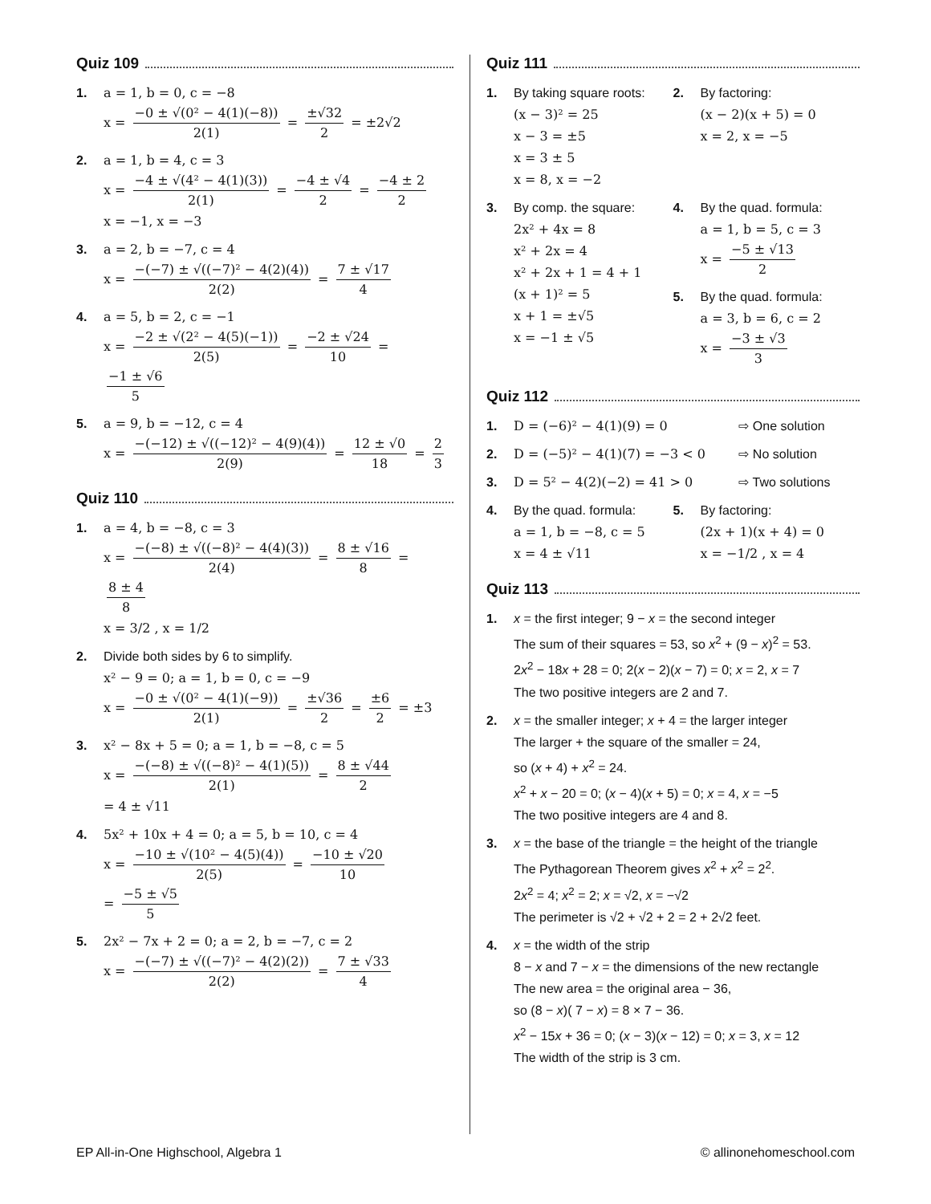Quiz 109
1. a = 1, b = 0, c = −8
x = −0 ± √(0² − 4(1)(−8)) 2(1) = ±√32 2 = ±2√2
2. a = 1, b = 4, c = 3
x = −4 ± √(4² − 4(1)(3)) 2(1) = −4 ± √4 2 = −4 ± 2 2
x = −1, x = −3
3. a = 2, b = −7, c = 4
x = −(−7) ± √((−7)² − 4(2)(4)) 2(2) = 7 ± √17 4
4. a = 5, b = 2, c = −1
x = −2 ± √(2² − 4(5)(−1)) 2(5) = −2 ± √24 10 = −1 ± √6 5
5. a = 9, b = −12, c = 4
x = −(−12) ± √((−12)² − 4(9)(4)) 2(9) = 12 ± √0 18 = 2 3
Quiz 110
1. a = 4, b = −8, c = 3
x = −(−8) ± √((−8)² − 4(4)(3)) 2(4) = 8 ± √16 8 = 8 ± 4 8
x = 3/2 , x = 1/2
2. Divide both sides by 6 to simplify.
x² − 9 = 0; a = 1, b = 0, c = −9
x = −0 ± √(0² − 4(1)(−9)) 2(1) = ±√36 2 = ±6 2 = ±3
3. x² − 8x + 5 = 0; a = 1, b = −8, c = 5
x = −(−8) ± √((−8)² − 4(1)(5)) 2(1) = 8 ± √44 2
= 4 ± √11
4. 5x² + 10x + 4 = 0; a = 5, b = 10, c = 4
x = −10 ± √(10² − 4(5)(4)) 2(5) = −10 ± √20 10
= −5 ± √5 5
5. 2x² − 7x + 2 = 0; a = 2, b = −7, c = 2
x = −(−7) ± √((−7)² − 4(2)(2)) 2(2) = 7 ± √33 4
Quiz 111
1. By taking square roots:
(x − 3)² = 25
x − 3 = ±5
x = 3 ± 5
x = 8, x = −2
2. By factoring:
(x − 2)(x + 5) = 0
x = 2, x = −5
3. By comp. the square:
2x² + 4x = 8
x² + 2x = 4
x² + 2x + 1 = 4 + 1
(x + 1)² = 5
x + 1 = ±√5
x = −1 ± √5
4. By the quad. formula:
a = 1, b = 5, c = 3
x = −5 ± √13 2
5. By the quad. formula:
a = 3, b = 6, c = 2
x = −3 ± √3 3
Quiz 112
1. D = (−6)² − 4(1)(9) = 0 ⇨ One solution
2. D = (−5)² − 4(1)(7) = −3 < 0 ⇨ No solution
3. D = 5² − 4(2)(−2) = 41 > 0 ⇨ Two solutions
4. By the quad. formula:
a = 1, b = −8, c = 5
x = 4 ± √11
5. By factoring:
(2x + 1)(x + 4) = 0
x = −1/2 , x = 4
Quiz 113
1. x = the first integer; 9 − x = the second integer
The sum of their squares = 53, so x<sup>2</sup> + (9 − x)<sup>2</sup> = 53.
2x<sup>2</sup> − 18x + 28 = 0; 2(x − 2)(x − 7) = 0; x = 2, x = 7
The two positive integers are 2 and 7.
2. x = the smaller integer; x + 4 = the larger integer
The larger + the square of the smaller = 24,
so (x + 4) + x<sup>2</sup> = 24.
x<sup>2</sup> + x − 20 = 0; (x − 4)(x + 5) = 0; x = 4, x = −5
The two positive integers are 4 and 8.
3. x = the base of the triangle = the height of the triangle
The Pythagorean Theorem gives x<sup>2</sup> + x<sup>2</sup> = 2<sup>2</sup>.
2x<sup>2</sup> = 4; x<sup>2</sup> = 2; x = √2, x = −√2
The perimeter is √2 + √2 + 2 = 2 + 2√2 feet.
4. x = the width of the strip
8 − x and 7 − x = the dimensions of the new rectangle
The new area = the original area − 36,
so (8 − x)( 7 − x) = 8 × 7 − 36.
x<sup>2</sup> − 15x + 36 = 0; (x − 3)(x − 12) = 0; x = 3, x = 12
The width of the strip is 3 cm.
EP All-in-One Highschool, Algebra 1 © allinonehomeschool.com